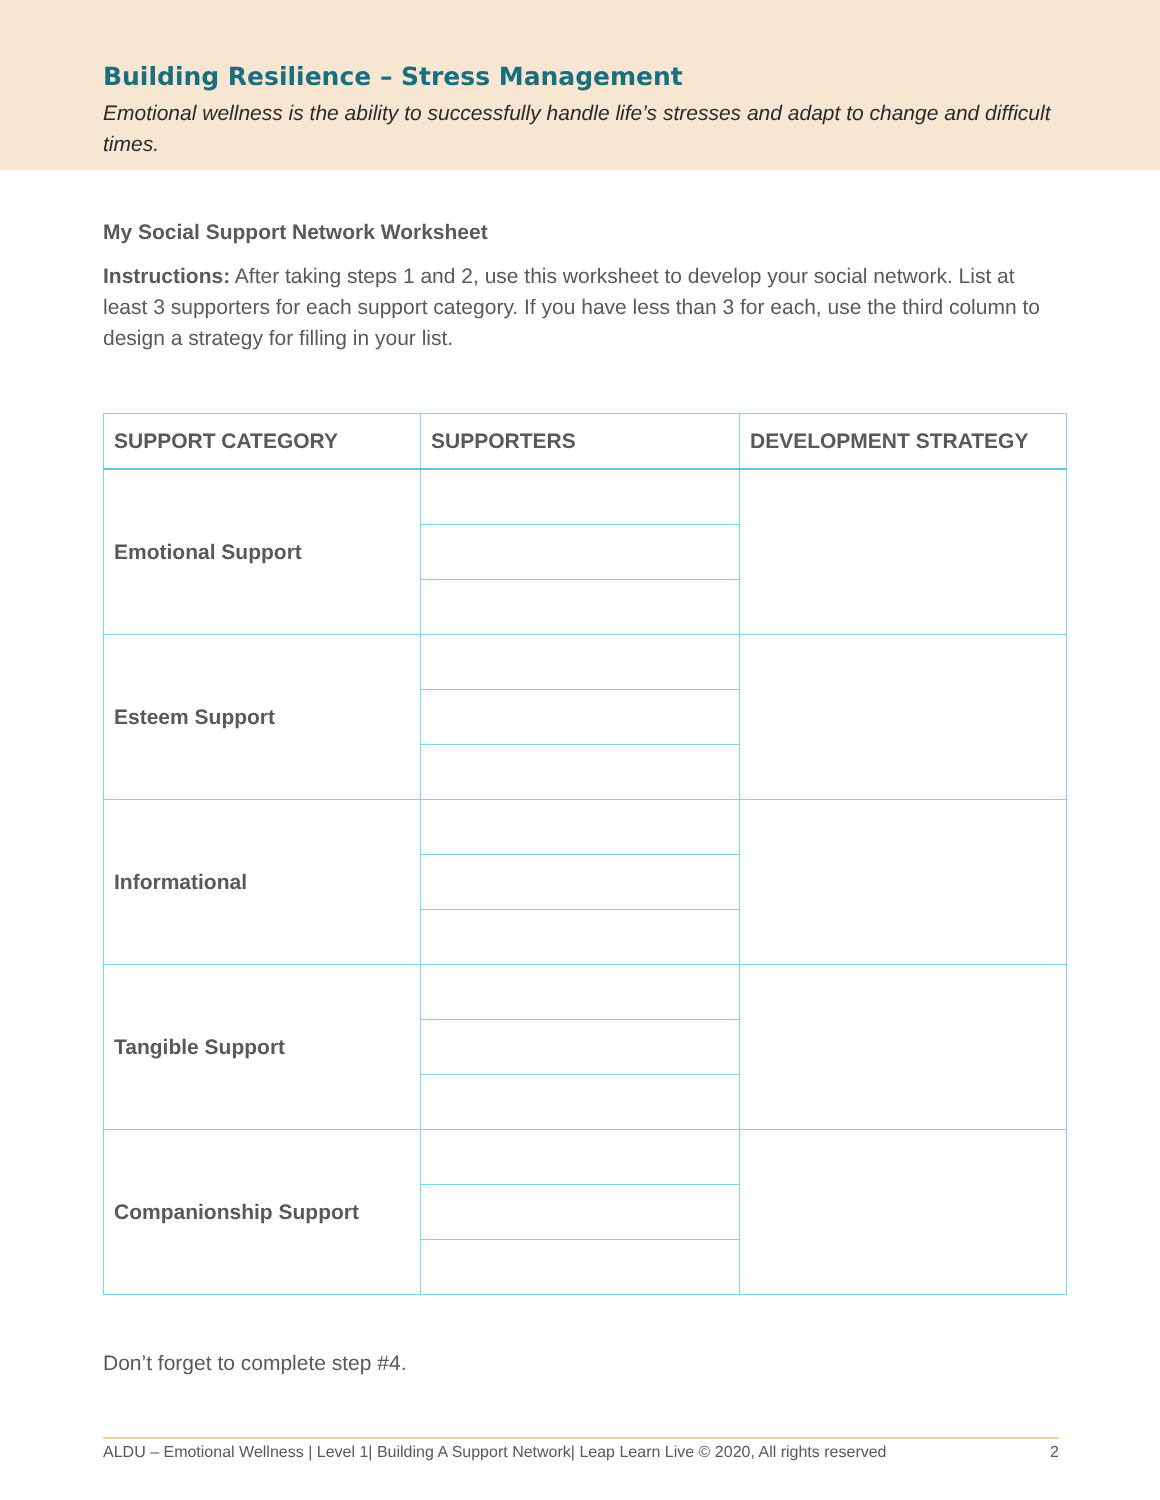Building Resilience – Stress Management
Emotional wellness is the ability to successfully handle life’s stresses and adapt to change and difficult times.
My Social Support Network Worksheet
Instructions: After taking steps 1 and 2, use this worksheet to develop your social network. List at least 3 supporters for each support category. If you have less than 3 for each, use the third column to design a strategy for filling in your list.
| SUPPORT CATEGORY | SUPPORTERS | DEVELOPMENT STRATEGY |
| --- | --- | --- |
| Emotional Support | | |
| Esteem Support | | |
| Informational | | |
| Tangible Support | | |
| Companionship Support | | |
Don’t forget to complete step #4.
ALDU – Emotional Wellness | Level 1| Building A Support Network| Leap Learn Live © 2020, All rights reserved 2